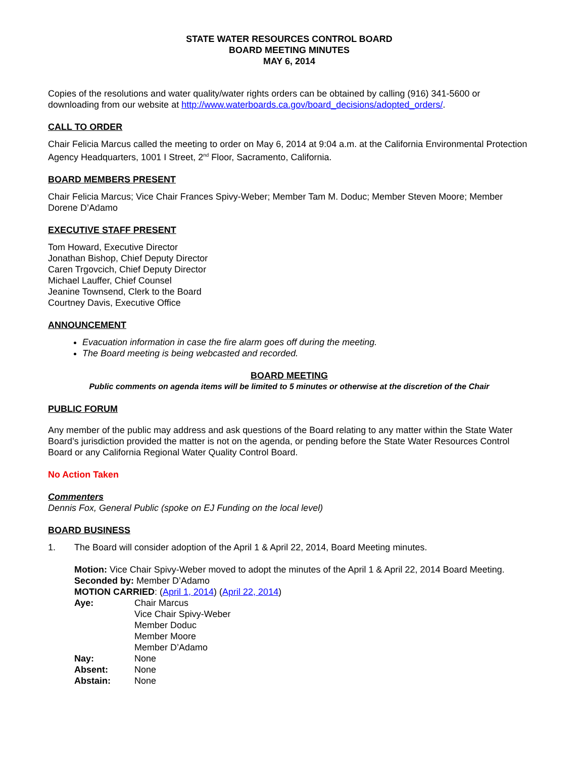STATE WATER RESOURCES CONTROL BOARD
BOARD MEETING MINUTES
MAY 6, 2014
Copies of the resolutions and water quality/water rights orders can be obtained by calling (916) 341-5600 or downloading from our website at http://www.waterboards.ca.gov/board_decisions/adopted_orders/.
CALL TO ORDER
Chair Felicia Marcus called the meeting to order on May 6, 2014 at 9:04 a.m. at the California Environmental Protection Agency Headquarters, 1001 I Street, 2<sup>nd</sup> Floor, Sacramento, California.
BOARD MEMBERS PRESENT
Chair Felicia Marcus; Vice Chair Frances Spivy-Weber; Member Tam M. Doduc; Member Steven Moore; Member Dorene D’Adamo
EXECUTIVE STAFF PRESENT
Tom Howard, Executive Director
Jonathan Bishop, Chief Deputy Director
Caren Trgovcich, Chief Deputy Director
Michael Lauffer, Chief Counsel
Jeanine Townsend, Clerk to the Board
Courtney Davis, Executive Office
ANNOUNCEMENT
Evacuation information in case the fire alarm goes off during the meeting.
The Board meeting is being webcasted and recorded.
BOARD MEETING
Public comments on agenda items will be limited to 5 minutes or otherwise at the discretion of the Chair
PUBLIC FORUM
Any member of the public may address and ask questions of the Board relating to any matter within the State Water Board’s jurisdiction provided the matter is not on the agenda, or pending before the State Water Resources Control Board or any California Regional Water Quality Control Board.
No Action Taken
Commenters
Dennis Fox, General Public (spoke on EJ Funding on the local level)
BOARD BUSINESS
1. The Board will consider adoption of the April 1 & April 22, 2014, Board Meeting minutes.
Motion: Vice Chair Spivy-Weber moved to adopt the minutes of the April 1 & April 22, 2014 Board Meeting.
Seconded by: Member D’Adamo
MOTION CARRIED: (April 1, 2014) (April 22, 2014)
| Aye: | Chair Marcus Vice Chair Spivy-Weber Member Doduc Member Moore Member D’Adamo |
| Nay: | None |
| Absent: | None |
| Abstain: | None |